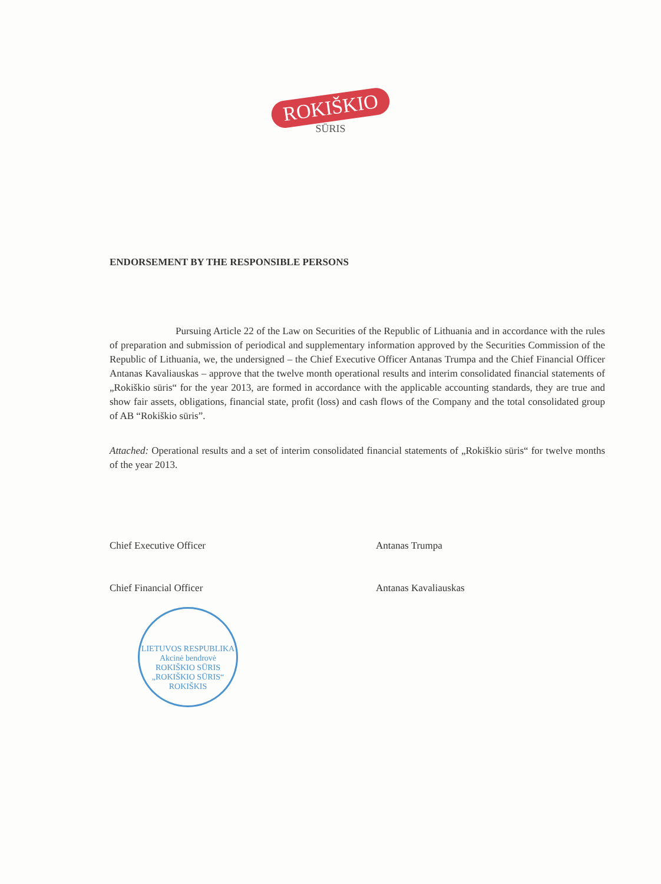ROKIŠKIO
SŪRIS
ENDORSEMENT BY THE RESPONSIBLE PERSONS
Pursuing Article 22 of the Law on Securities of the Republic of Lithuania and in accordance with the rules of preparation and submission of periodical and supplementary information approved by the Securities Commission of the Republic of Lithuania, we, the undersigned – the Chief Executive Officer Antanas Trumpa and the Chief Financial Officer Antanas Kavaliauskas – approve that the twelve month operational results and interim consolidated financial statements of „Rokiškio sūris“ for the year 2013, are formed in accordance with the applicable accounting standards, they are true and show fair assets, obligations, financial state, profit (loss) and cash flows of the Company and the total consolidated group of AB “Rokiškio sūris”.
Attached: Operational results and a set of interim consolidated financial statements of „Rokiškio sūris“ for twelve months of the year 2013.
Chief Executive Officer Antanas Trumpa
Chief Financial Officer Antanas Kavaliauskas
LIETUVOS RESPUBLIKA Akcinė bendrovė ROKIŠKIO SŪRIS „ROKIŠKIO SŪRIS“ ROKIŠKIS